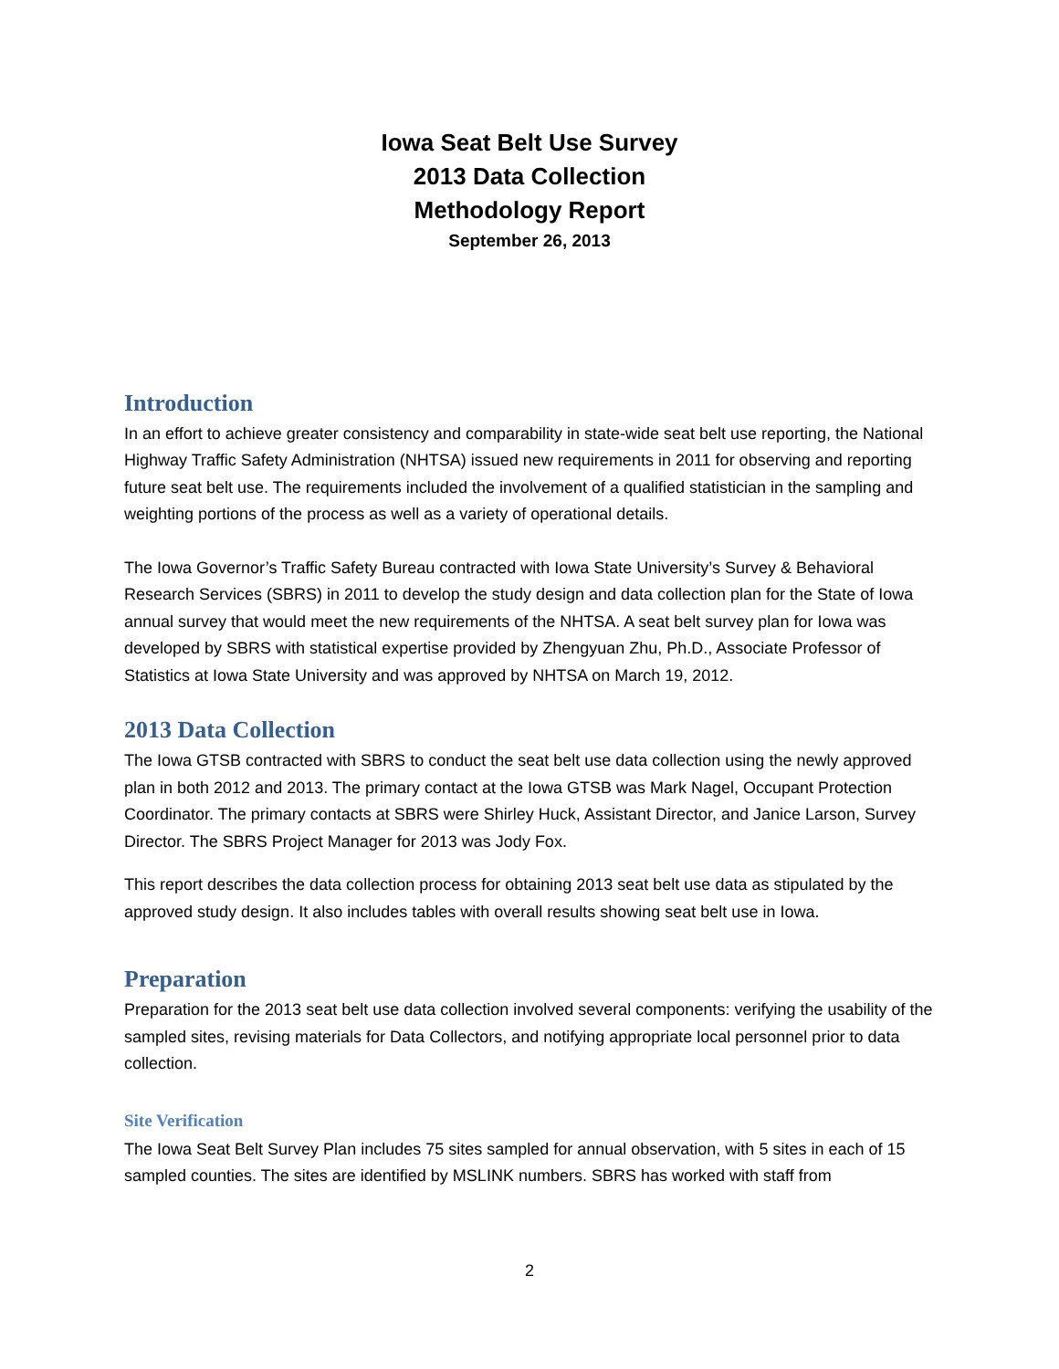Iowa Seat Belt Use Survey
2013 Data Collection
Methodology Report
September 26, 2013
Introduction
In an effort to achieve greater consistency and comparability in state-wide seat belt use reporting, the National Highway Traffic Safety Administration (NHTSA) issued new requirements in 2011 for observing and reporting future seat belt use. The requirements included the involvement of a qualified statistician in the sampling and weighting portions of the process as well as a variety of operational details.
The Iowa Governor’s Traffic Safety Bureau contracted with Iowa State University’s Survey & Behavioral Research Services (SBRS) in 2011 to develop the study design and data collection plan for the State of Iowa annual survey that would meet the new requirements of the NHTSA. A seat belt survey plan for Iowa was developed by SBRS with statistical expertise provided by Zhengyuan Zhu, Ph.D., Associate Professor of Statistics at Iowa State University and was approved by NHTSA on March 19, 2012.
2013 Data Collection
The Iowa GTSB contracted with SBRS to conduct the seat belt use data collection using the newly approved plan in both 2012 and 2013. The primary contact at the Iowa GTSB was Mark Nagel, Occupant Protection Coordinator. The primary contacts at SBRS were Shirley Huck, Assistant Director, and Janice Larson, Survey Director. The SBRS Project Manager for 2013 was Jody Fox.
This report describes the data collection process for obtaining 2013 seat belt use data as stipulated by the approved study design. It also includes tables with overall results showing seat belt use in Iowa.
Preparation
Preparation for the 2013 seat belt use data collection involved several components: verifying the usability of the sampled sites, revising materials for Data Collectors, and notifying appropriate local personnel prior to data collection.
Site Verification
The Iowa Seat Belt Survey Plan includes 75 sites sampled for annual observation, with 5 sites in each of 15 sampled counties. The sites are identified by MSLINK numbers. SBRS has worked with staff from
2